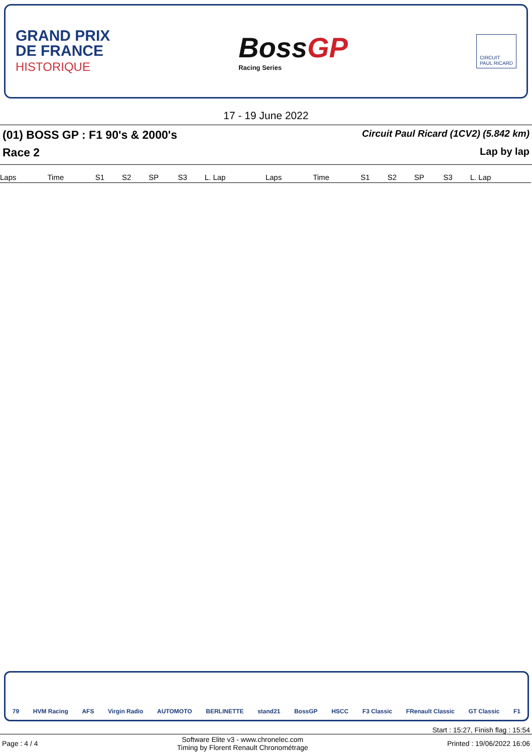GRAND PRIX
DE FRANCE
HISTORIQUE
BossGP
Racing Series
CIRCUIT
PAUL RICARD
17 - 19 June 2022
(01) BOSS GP : F1 90's & 2000's Circuit Paul Ricard (1CV2) (5.842 km)
Race 2 Lap by lap
| Laps | Time | S1 | S2 | SP | S3 | L. Lap | Laps | Time | S1 | S2 | SP | S3 | L. Lap |
| --- | --- | --- | --- | --- | --- | --- | --- | --- | --- | --- | --- | --- | --- |
79 HVM Racing AFS Virgin Radio AUTOMOTO BERLINETTE stand21 BossGP HSCC F3 Classic FRenault Classic GT Classic F1
Start : 15:27, Finish flag : 15:54
Page : 4 / 4 Software Elite v3 - www.chronelec.com
Timing by Florent Renault Chronométrage Printed : 19/06/2022 16:06